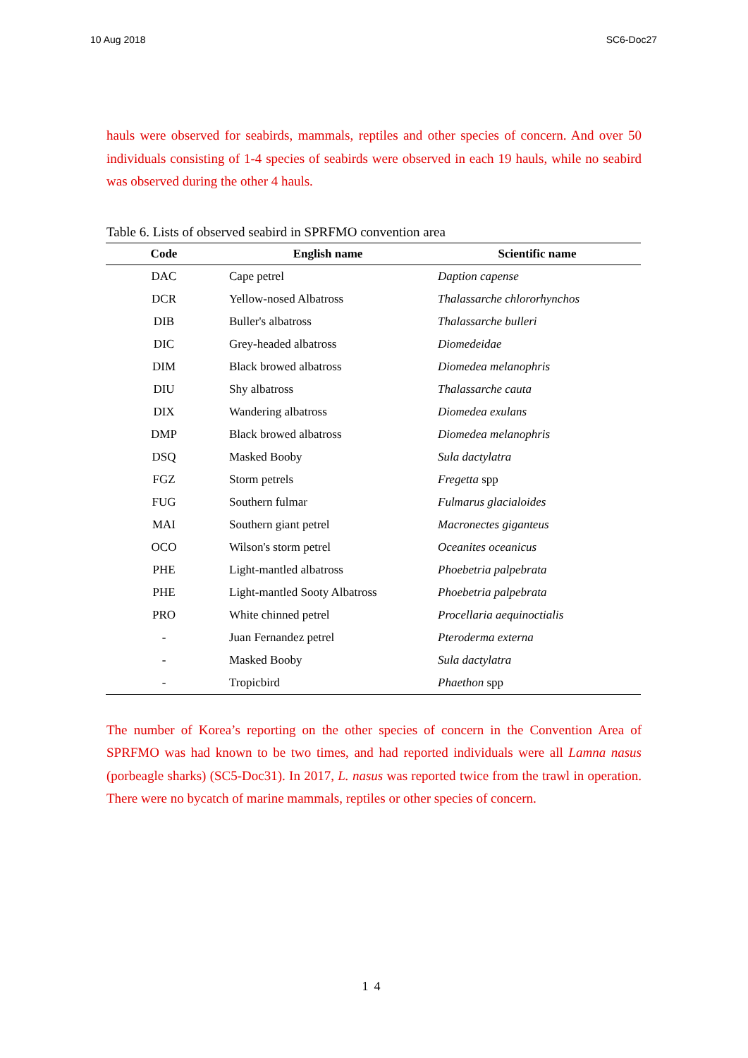10 Aug 2018 SC6-Doc27
hauls were observed for seabirds, mammals, reptiles and other species of concern. And over 50 individuals consisting of 1-4 species of seabirds were observed in each 19 hauls, while no seabird was observed during the other 4 hauls.
Table 6. Lists of observed seabird in SPRFMO convention area
| Code | English name | Scientific name |
| --- | --- | --- |
| DAC | Cape petrel | Daption capense |
| DCR | Yellow-nosed Albatross | Thalassarche chlororhynchos |
| DIB | Buller's albatross | Thalassarche bulleri |
| DIC | Grey-headed albatross | Diomedeidae |
| DIM | Black browed albatross | Diomedea melanophris |
| DIU | Shy albatross | Thalassarche cauta |
| DIX | Wandering albatross | Diomedea exulans |
| DMP | Black browed albatross | Diomedea melanophris |
| DSQ | Masked Booby | Sula dactylatra |
| FGZ | Storm petrels | Fregetta spp |
| FUG | Southern fulmar | Fulmarus glacialoides |
| MAI | Southern giant petrel | Macronectes giganteus |
| OCO | Wilson's storm petrel | Oceanites oceanicus |
| PHE | Light-mantled albatross | Phoebetria palpebrata |
| PHE | Light-mantled Sooty Albatross | Phoebetria palpebrata |
| PRO | White chinned petrel | Procellaria aequinoctialis |
| - | Juan Fernandez petrel | Pteroderma externa |
| - | Masked Booby | Sula dactylatra |
| - | Tropicbird | Phaethon spp |
The number of Korea’s reporting on the other species of concern in the Convention Area of SPRFMO was had known to be two times, and had reported individuals were all Lamna nasus (porbeagle sharks) (SC5-Doc31). In 2017, L. nasus was reported twice from the trawl in operation. There were no bycatch of marine mammals, reptiles or other species of concern.
14